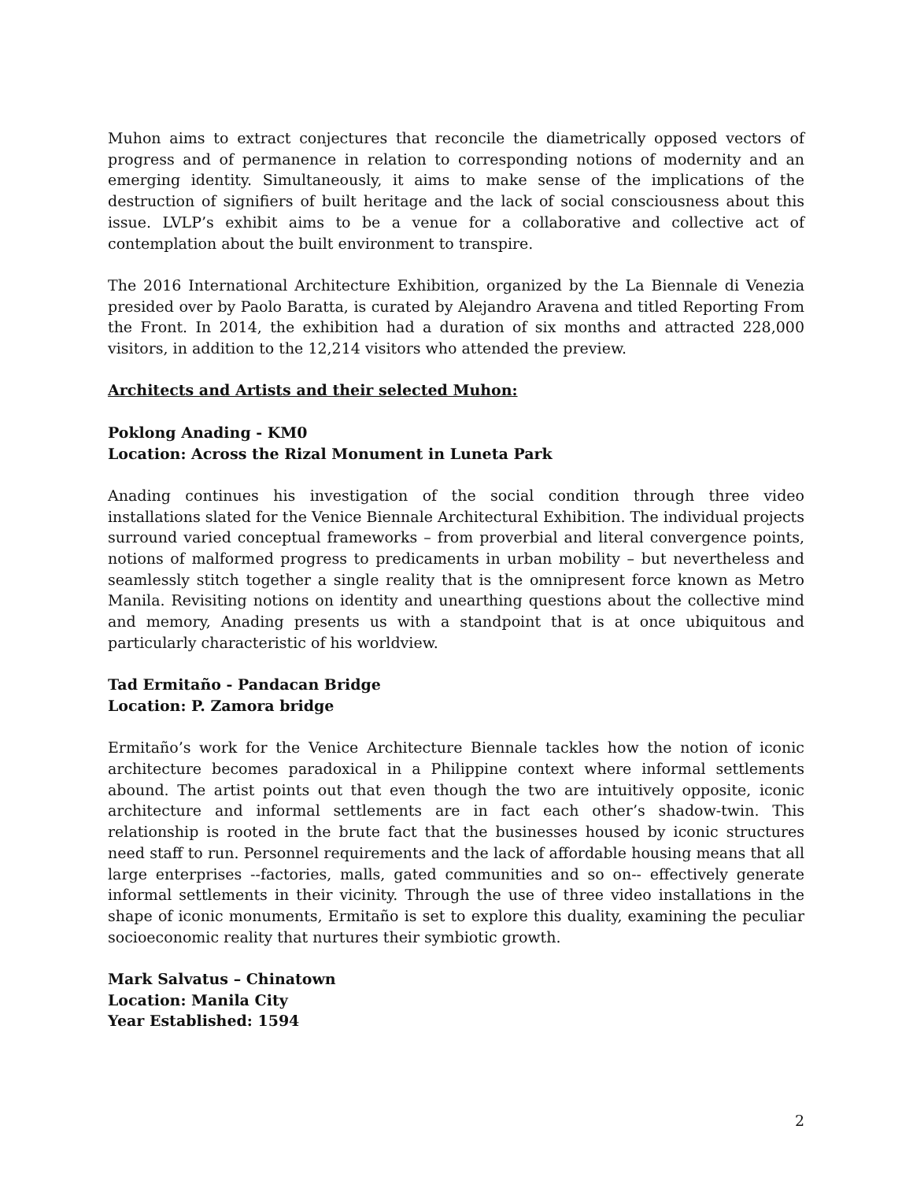Muhon aims to extract conjectures that reconcile the diametrically opposed vectors of progress and of permanence in relation to corresponding notions of modernity and an emerging identity. Simultaneously, it aims to make sense of the implications of the destruction of signifiers of built heritage and the lack of social consciousness about this issue. LVLP’s exhibit aims to be a venue for a collaborative and collective act of contemplation about the built environment to transpire.
The 2016 International Architecture Exhibition, organized by the La Biennale di Venezia presided over by Paolo Baratta, is curated by Alejandro Aravena and titled Reporting From the Front. In 2014, the exhibition had a duration of six months and attracted 228,000 visitors, in addition to the 12,214 visitors who attended the preview.
Architects and Artists and their selected Muhon:
Poklong Anading - KM0
Location: Across the Rizal Monument in Luneta Park
Anading continues his investigation of the social condition through three video installations slated for the Venice Biennale Architectural Exhibition. The individual projects surround varied conceptual frameworks – from proverbial and literal convergence points, notions of malformed progress to predicaments in urban mobility – but nevertheless and seamlessly stitch together a single reality that is the omnipresent force known as Metro Manila. Revisiting notions on identity and unearthing questions about the collective mind and memory, Anading presents us with a standpoint that is at once ubiquitous and particularly characteristic of his worldview.
Tad Ermitaño - Pandacan Bridge
Location: P. Zamora bridge
Ermitaño’s work for the Venice Architecture Biennale tackles how the notion of iconic architecture becomes paradoxical in a Philippine context where informal settlements abound. The artist points out that even though the two are intuitively opposite, iconic architecture and informal settlements are in fact each other’s shadow-twin. This relationship is rooted in the brute fact that the businesses housed by iconic structures need staff to run. Personnel requirements and the lack of affordable housing means that all large enterprises --factories, malls, gated communities and so on-- effectively generate informal settlements in their vicinity. Through the use of three video installations in the shape of iconic monuments, Ermitaño is set to explore this duality, examining the peculiar socioeconomic reality that nurtures their symbiotic growth.
Mark Salvatus – Chinatown
Location: Manila City
Year Established: 1594
2